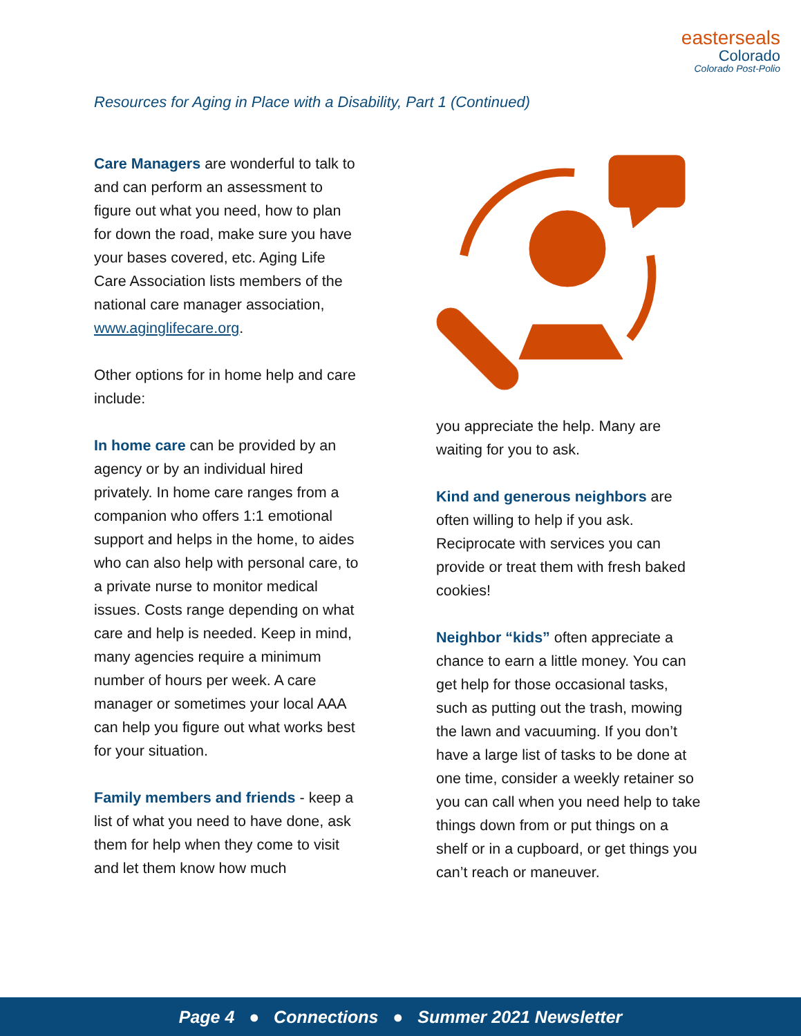easterseals
Colorado
Colorado Post-Polio
Resources for Aging in Place with a Disability, Part 1 (Continued)
Care Managers are wonderful to talk to and can perform an assessment to figure out what you need, how to plan for down the road, make sure you have your bases covered, etc. Aging Life Care Association lists members of the national care manager association, www.aginglifecare.org.
Other options for in home help and care include:
In home care can be provided by an agency or by an individual hired privately. In home care ranges from a companion who offers 1:1 emotional support and helps in the home, to aides who can also help with personal care, to a private nurse to monitor medical issues. Costs range depending on what care and help is needed. Keep in mind, many agencies require a minimum number of hours per week. A care manager or sometimes your local AAA can help you figure out what works best for your situation.
Family members and friends - keep a list of what you need to have done, ask them for help when they come to visit and let them know how much
you appreciate the help. Many are waiting for you to ask.
Kind and generous neighbors are often willing to help if you ask. Reciprocate with services you can provide or treat them with fresh baked cookies!
Neighbor “kids” often appreciate a chance to earn a little money. You can get help for those occasional tasks, such as putting out the trash, mowing the lawn and vacuuming. If you don’t have a large list of tasks to be done at one time, consider a weekly retainer so you can call when you need help to take things down from or put things on a shelf or in a cupboard, or get things you can’t reach or maneuver.
Page 4 ● Connections ● Summer 2021 Newsletter